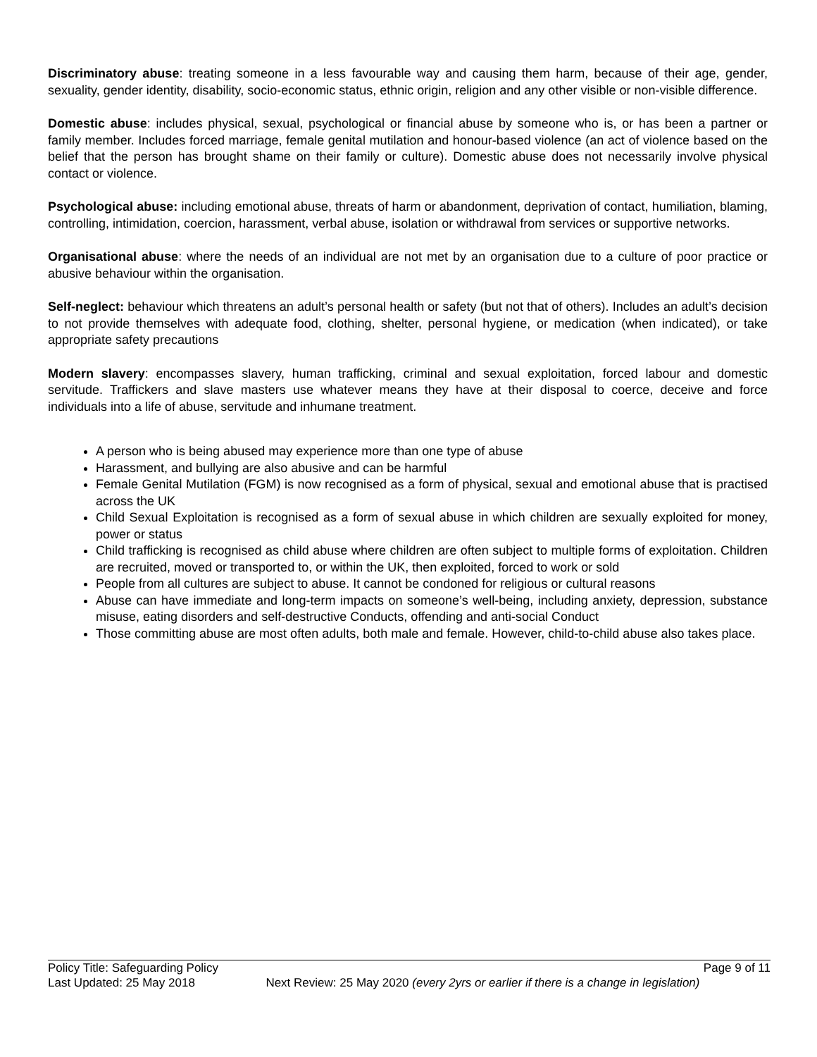Discriminatory abuse: treating someone in a less favourable way and causing them harm, because of their age, gender, sexuality, gender identity, disability, socio-economic status, ethnic origin, religion and any other visible or non-visible difference.
Domestic abuse: includes physical, sexual, psychological or financial abuse by someone who is, or has been a partner or family member. Includes forced marriage, female genital mutilation and honour-based violence (an act of violence based on the belief that the person has brought shame on their family or culture). Domestic abuse does not necessarily involve physical contact or violence.
Psychological abuse: including emotional abuse, threats of harm or abandonment, deprivation of contact, humiliation, blaming, controlling, intimidation, coercion, harassment, verbal abuse, isolation or withdrawal from services or supportive networks.
Organisational abuse: where the needs of an individual are not met by an organisation due to a culture of poor practice or abusive behaviour within the organisation.
Self-neglect: behaviour which threatens an adult’s personal health or safety (but not that of others). Includes an adult’s decision to not provide themselves with adequate food, clothing, shelter, personal hygiene, or medication (when indicated), or take appropriate safety precautions
Modern slavery: encompasses slavery, human trafficking, criminal and sexual exploitation, forced labour and domestic servitude. Traffickers and slave masters use whatever means they have at their disposal to coerce, deceive and force individuals into a life of abuse, servitude and inhumane treatment.
A person who is being abused may experience more than one type of abuse
Harassment, and bullying are also abusive and can be harmful
Female Genital Mutilation (FGM) is now recognised as a form of physical, sexual and emotional abuse that is practised across the UK
Child Sexual Exploitation is recognised as a form of sexual abuse in which children are sexually exploited for money, power or status
Child trafficking is recognised as child abuse where children are often subject to multiple forms of exploitation. Children are recruited, moved or transported to, or within the UK, then exploited, forced to work or sold
People from all cultures are subject to abuse. It cannot be condoned for religious or cultural reasons
Abuse can have immediate and long-term impacts on someone’s well-being, including anxiety, depression, substance misuse, eating disorders and self-destructive Conducts, offending and anti-social Conduct
Those committing abuse are most often adults, both male and female. However, child-to-child abuse also takes place.
Policy Title: Safeguarding Policy Page 9 of 11
Last Updated: 25 May 2018 Next Review: 25 May 2020 (every 2yrs or earlier if there is a change in legislation)